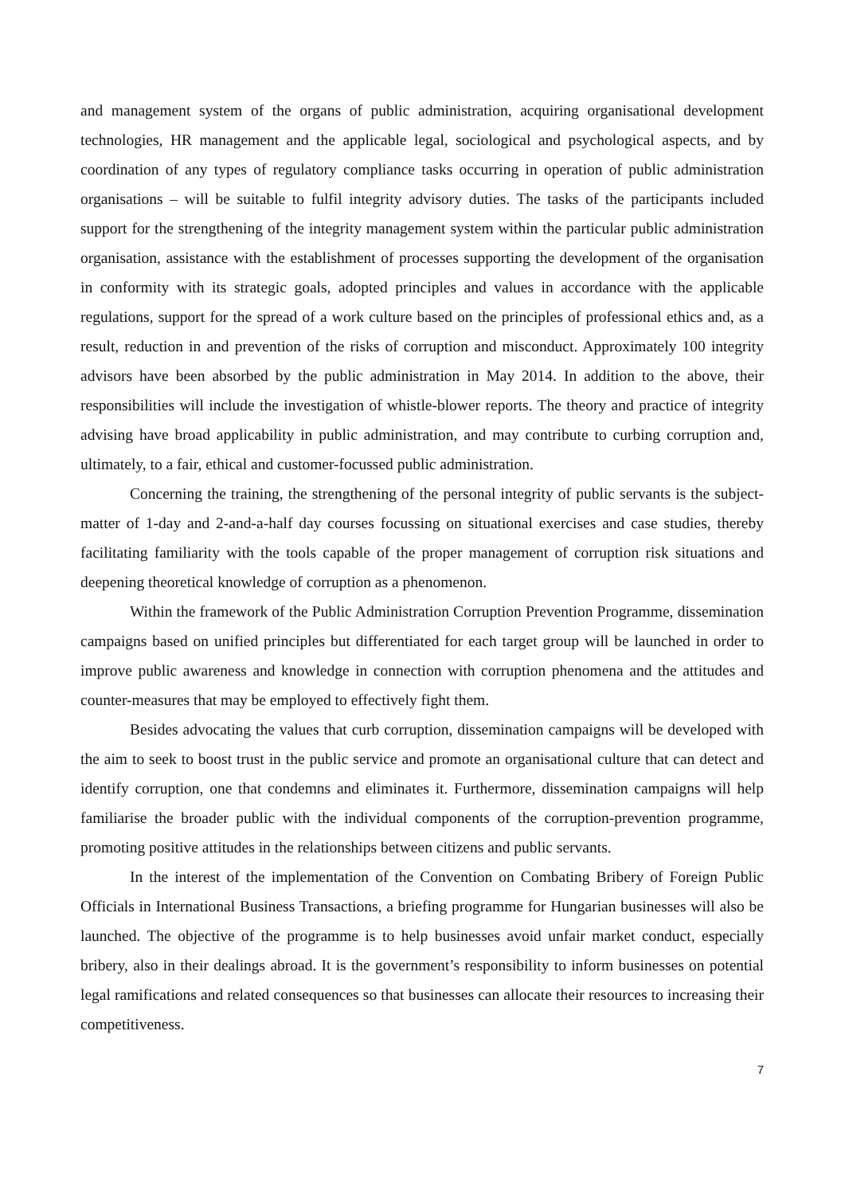and management system of the organs of public administration, acquiring organisational development technologies, HR management and the applicable legal, sociological and psychological aspects, and by coordination of any types of regulatory compliance tasks occurring in operation of public administration organisations – will be suitable to fulfil integrity advisory duties. The tasks of the participants included support for the strengthening of the integrity management system within the particular public administration organisation, assistance with the establishment of processes supporting the development of the organisation in conformity with its strategic goals, adopted principles and values in accordance with the applicable regulations, support for the spread of a work culture based on the principles of professional ethics and, as a result, reduction in and prevention of the risks of corruption and misconduct. Approximately 100 integrity advisors have been absorbed by the public administration in May 2014. In addition to the above, their responsibilities will include the investigation of whistle-blower reports. The theory and practice of integrity advising have broad applicability in public administration, and may contribute to curbing corruption and, ultimately, to a fair, ethical and customer-focussed public administration.
Concerning the training, the strengthening of the personal integrity of public servants is the subject-matter of 1-day and 2-and-a-half day courses focussing on situational exercises and case studies, thereby facilitating familiarity with the tools capable of the proper management of corruption risk situations and deepening theoretical knowledge of corruption as a phenomenon.
Within the framework of the Public Administration Corruption Prevention Programme, dissemination campaigns based on unified principles but differentiated for each target group will be launched in order to improve public awareness and knowledge in connection with corruption phenomena and the attitudes and counter-measures that may be employed to effectively fight them.
Besides advocating the values that curb corruption, dissemination campaigns will be developed with the aim to seek to boost trust in the public service and promote an organisational culture that can detect and identify corruption, one that condemns and eliminates it. Furthermore, dissemination campaigns will help familiarise the broader public with the individual components of the corruption-prevention programme, promoting positive attitudes in the relationships between citizens and public servants.
In the interest of the implementation of the Convention on Combating Bribery of Foreign Public Officials in International Business Transactions, a briefing programme for Hungarian businesses will also be launched. The objective of the programme is to help businesses avoid unfair market conduct, especially bribery, also in their dealings abroad. It is the government’s responsibility to inform businesses on potential legal ramifications and related consequences so that businesses can allocate their resources to increasing their competitiveness.
7